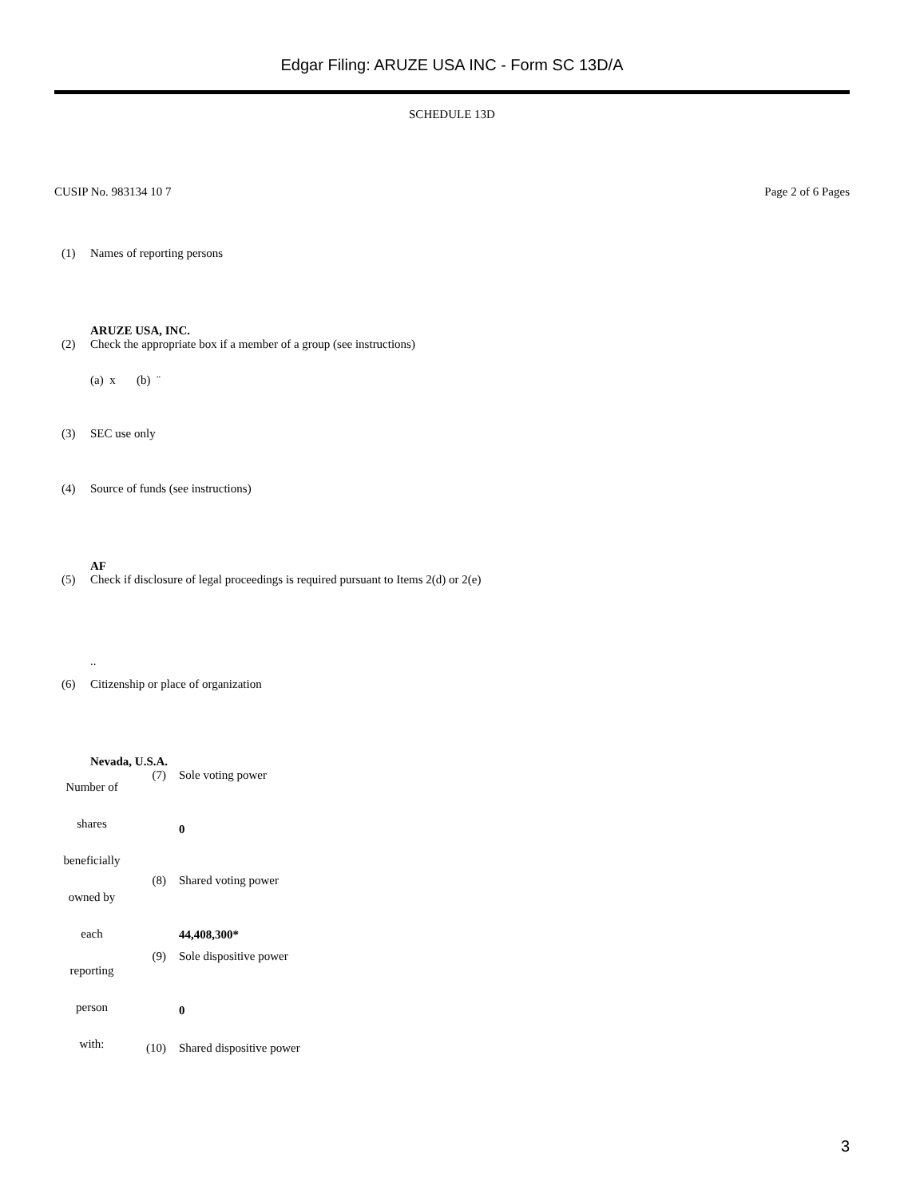Edgar Filing: ARUZE USA INC - Form SC 13D/A
SCHEDULE 13D
CUSIP No. 983134 10 7 Page 2 of 6 Pages
(1) Names of reporting persons
ARUZE USA, INC.
(2) Check the appropriate box if a member of a group (see instructions)
(a) x (b) ¨
(3) SEC use only
(4) Source of funds (see instructions)
AF
(5) Check if disclosure of legal proceedings is required pursuant to Items 2(d) or 2(e)
..
(6) Citizenship or place of organization
Nevada, U.S.A.
| Number of shares beneficially owned by each reporting person with: | (7) | Sole voting power 0 |
| | (8) | Shared voting power 44,408,300* |
| | (9) | Sole dispositive power 0 |
| | (10) | Shared dispositive power |
3